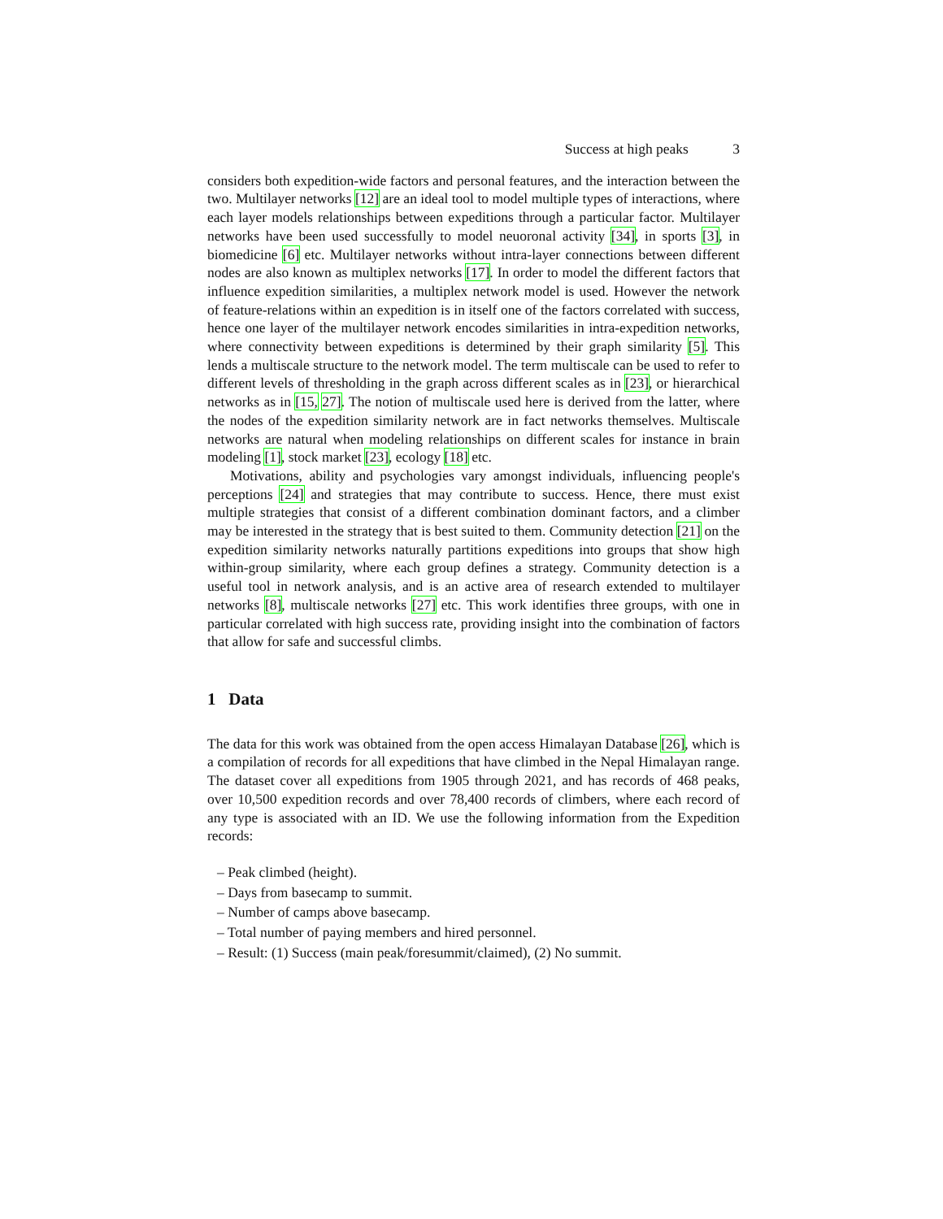Success at high peaks 3
considers both expedition-wide factors and personal features, and the interaction between the two. Multilayer networks [12] are an ideal tool to model multiple types of interactions, where each layer models relationships between expeditions through a particular factor. Multilayer networks have been used successfully to model neuoronal activity [34], in sports [3], in biomedicine [6] etc. Multilayer networks without intra-layer connections between different nodes are also known as multiplex networks [17]. In order to model the different factors that influence expedition similarities, a multiplex network model is used. However the network of feature-relations within an expedition is in itself one of the factors correlated with success, hence one layer of the multilayer network encodes similarities in intra-expedition networks, where connectivity between expeditions is determined by their graph similarity [5]. This lends a multiscale structure to the network model. The term multiscale can be used to refer to different levels of thresholding in the graph across different scales as in [23], or hierarchical networks as in [15, 27]. The notion of multiscale used here is derived from the latter, where the nodes of the expedition similarity network are in fact networks themselves. Multiscale networks are natural when modeling relationships on different scales for instance in brain modeling [1], stock market [23], ecology [18] etc.
Motivations, ability and psychologies vary amongst individuals, influencing people's perceptions [24] and strategies that may contribute to success. Hence, there must exist multiple strategies that consist of a different combination dominant factors, and a climber may be interested in the strategy that is best suited to them. Community detection [21] on the expedition similarity networks naturally partitions expeditions into groups that show high within-group similarity, where each group defines a strategy. Community detection is a useful tool in network analysis, and is an active area of research extended to multilayer networks [8], multiscale networks [27] etc. This work identifies three groups, with one in particular correlated with high success rate, providing insight into the combination of factors that allow for safe and successful climbs.
1 Data
The data for this work was obtained from the open access Himalayan Database [26], which is a compilation of records for all expeditions that have climbed in the Nepal Himalayan range. The dataset cover all expeditions from 1905 through 2021, and has records of 468 peaks, over 10,500 expedition records and over 78,400 records of climbers, where each record of any type is associated with an ID. We use the following information from the Expedition records:
– Peak climbed (height).
– Days from basecamp to summit.
– Number of camps above basecamp.
– Total number of paying members and hired personnel.
– Result: (1) Success (main peak/foresummit/claimed), (2) No summit.